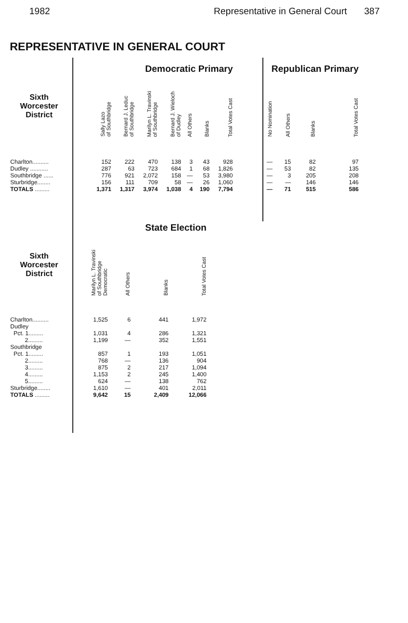1982 Representative in General Court 387
REPRESENTATIVE IN GENERAL COURT
| | Democratic Primary | | | | | | | | Republican Primary | | | |
| --- | --- | --- | --- | --- | --- | --- | --- | --- | --- | --- | --- | --- |
| Sixth Worcester District | Sally Lazo of Southbridge | Bernard J. Leduc of Southbridge | Marilyn L. Travinski of Southbridge | Bernard J. Wieloch of Dudley | All Others | Blanks | Total Votes Cast | | No Nomination | All Others | Blanks | Total Votes Cast |
| Charlton.......... | 152 | 222 | 470 | 138 | 3 | 43 | 928 | | — | 15 | 82 | 97 |
| Dudley ........... | 287 | 63 | 723 | 684 | 1 | 68 | 1,826 | | — | 53 | 82 | 135 |
| Southbridge ...... | 776 | 921 | 2,072 | 158 | — | 53 | 3,980 | | — | 3 | 205 | 208 |
| Sturbridge........ | 156 | 111 | 709 | 58 | — | 26 | 1,060 | | — | — | 146 | 146 |
| TOTALS ......... | 1,371 | 1,317 | 3,974 | 1,038 | 4 | 190 | 7,794 | | — | 71 | 515 | 586 |
| | State Election | | | |
| --- | --- | --- | --- | --- |
| Sixth Worcester District | Marilyn L. Travinski of Southbridge Democratic | All Others | Blanks | Total Votes Cast |
| Charlton.......... | 1,525 | 6 | 441 | 1,972 |
| Dudley | | | | |
| Pct. 1......... | 1,031 | 4 | 286 | 1,321 |
| 2......... | 1,199 | — | 352 | 1,551 |
| Southbridge | | | | |
| Pct. 1......... | 857 | 1 | 193 | 1,051 |
| 2......... | 768 | — | 136 | 904 |
| 3......... | 875 | 2 | 217 | 1,094 |
| 4......... | 1,153 | 2 | 245 | 1,400 |
| 5......... | 624 | — | 138 | 762 |
| Sturbridge........ | 1,610 | — | 401 | 2,011 |
| TOTALS ......... | 9,642 | 15 | 2,409 | 12,066 |